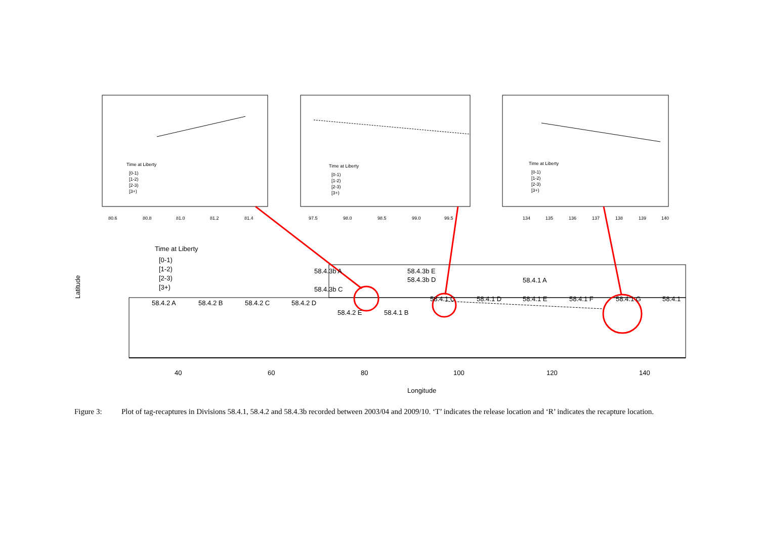80.6
80.8
81.0
81.2
81.4
97.5
98.0
98.5
99.0
99.5
134
135
136
137
138
139
140
Time at Liberty
[0-1)
[1-2)
[2-3)
[3+)
Time at Liberty
[0-1)
[1-2)
[2-3)
[3+)
Time at Liberty
[0-1)
[1-2)
[2-3)
[3+)
Time at Liberty
[0-1)
[1-2)
[2-3)
[3+)
58.4.2 A
58.4.2 B
58.4.2 C
58.4.2 D
58.4.3b A
58.4.3b E
58.4.3b D
58.4.3b C
58.4.1 A
58.4.1 C
58.4.1 D
58.4.1 E
58.4.1 F
58.4.1 G
58.4.1
58.4.2 E
58.4.1 B
40
60
80
100
120
140
Longitude
Latitude
Figure 3: Plot of tag-recaptures in Divisions 58.4.1, 58.4.2 and 58.4.3b recorded between 2003/04 and 2009/10. ‘T’ indicates the release location and ‘R’ indicates the recapture location.